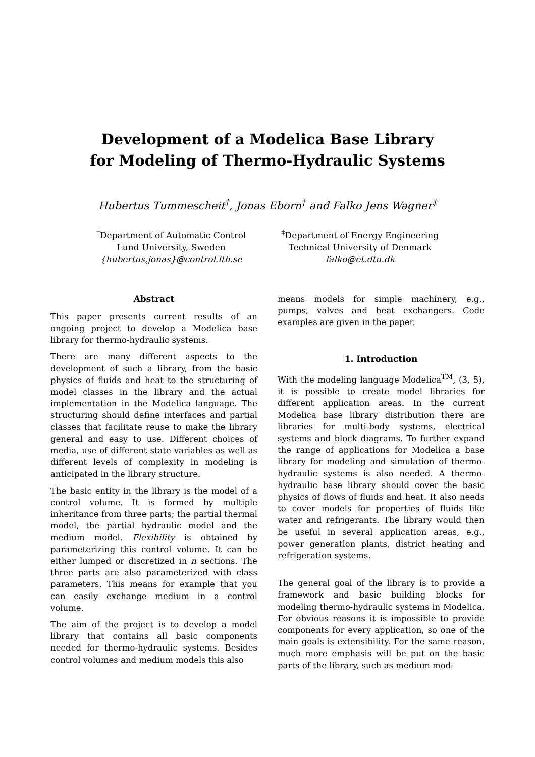Development of a Modelica Base Library
for Modeling of Thermo-Hydraulic Systems
Hubertus Tummescheit<sup>†</sup>, Jonas Eborn<sup>†</sup> and Falko Jens Wagner<sup>‡</sup>
<sup>†</sup> Department of Automatic Control
Lund University, Sweden
{hubertus,jonas}@control.lth.se
<sup>‡</sup> Department of Energy Engineering
Technical University of Denmark
falko@et.dtu.dk
Abstract
This paper presents current results of an ongoing project to develop a Modelica base library for thermo-hydraulic systems.
There are many different aspects to the development of such a library, from the basic physics of fluids and heat to the structuring of model classes in the library and the actual implementation in the Modelica language. The structuring should define interfaces and partial classes that facilitate reuse to make the library general and easy to use. Different choices of media, use of different state variables as well as different levels of complexity in modeling is anticipated in the library structure.
The basic entity in the library is the model of a control volume. It is formed by multiple inheritance from three parts; the partial thermal model, the partial hydraulic model and the medium model. Flexibility is obtained by parameterizing this control volume. It can be either lumped or discretized in n sections. The three parts are also parameterized with class parameters. This means for example that you can easily exchange medium in a control volume.
The aim of the project is to develop a model library that contains all basic components needed for thermo-hydraulic systems. Besides control volumes and medium models this also
means models for simple machinery, e.g., pumps, valves and heat exchangers. Code examples are given in the paper.
1. Introduction
With the modeling language Modelica<sup>TM</sup>, (3, 5), it is possible to create model libraries for different application areas. In the current Modelica base library distribution there are libraries for multi-body systems, electrical systems and block diagrams. To further expand the range of applications for Modelica a base library for modeling and simulation of thermo-hydraulic systems is also needed. A thermo-hydraulic base library should cover the basic physics of flows of fluids and heat. It also needs to cover models for properties of fluids like water and refrigerants. The library would then be useful in several application areas, e.g., power generation plants, district heating and refrigeration systems.
The general goal of the library is to provide a framework and basic building blocks for modeling thermo-hydraulic systems in Modelica. For obvious reasons it is impossible to provide components for every application, so one of the main goals is extensibility. For the same reason, much more emphasis will be put on the basic parts of the library, such as medium mod-